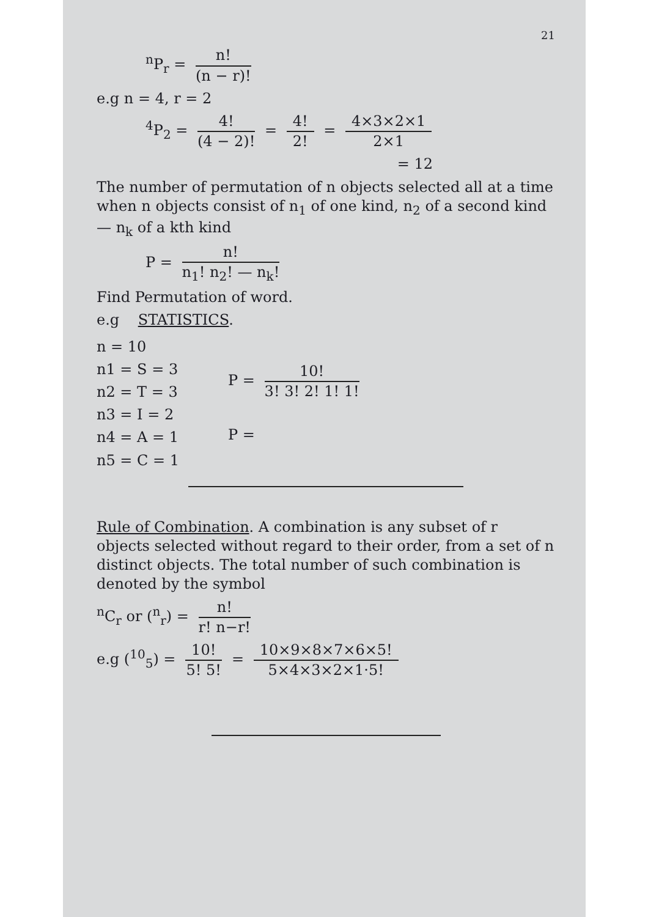21
<sup>n</sup> P<sub>r</sub> = n! (n − r)!
e.g n = 4, r = 2
<sup>4</sup> P<sub>2</sub> = 4! (4 − 2)! = 4! 2! = 4×3×2×1 2×1
= 12
The number of permutation of n objects selected all at a time when n objects consist of n<sub>1</sub> of one kind, n<sub>2</sub> of a second kind — n<sub>k</sub> of a kth kind
P = n! n<sub>1</sub>! n<sub>2</sub>! — n<sub>k</sub>!
Find Permutation of word.
e.g STATISTICS.
n = 10
n1 = S = 3
n2 = T = 3
n3 = I = 2
n4 = A = 1
n5 = C = 1
P = 10! 3! 3! 2! 1! 1!
P =
Rule of Combination. A combination is any subset of r objects selected without regard to their order, from a set of n distinct objects. The total number of such combination is denoted by the symbol
<sup>n</sup> C<sub>r</sub> or (<sup>n</sup><sub>r</sub>) = n! r! n−r!
e.g (<sup>10</sup><sub>5</sub>) = 10! 5! 5! = 10×9×8×7×6×5! 5×4×3×2×1·5!